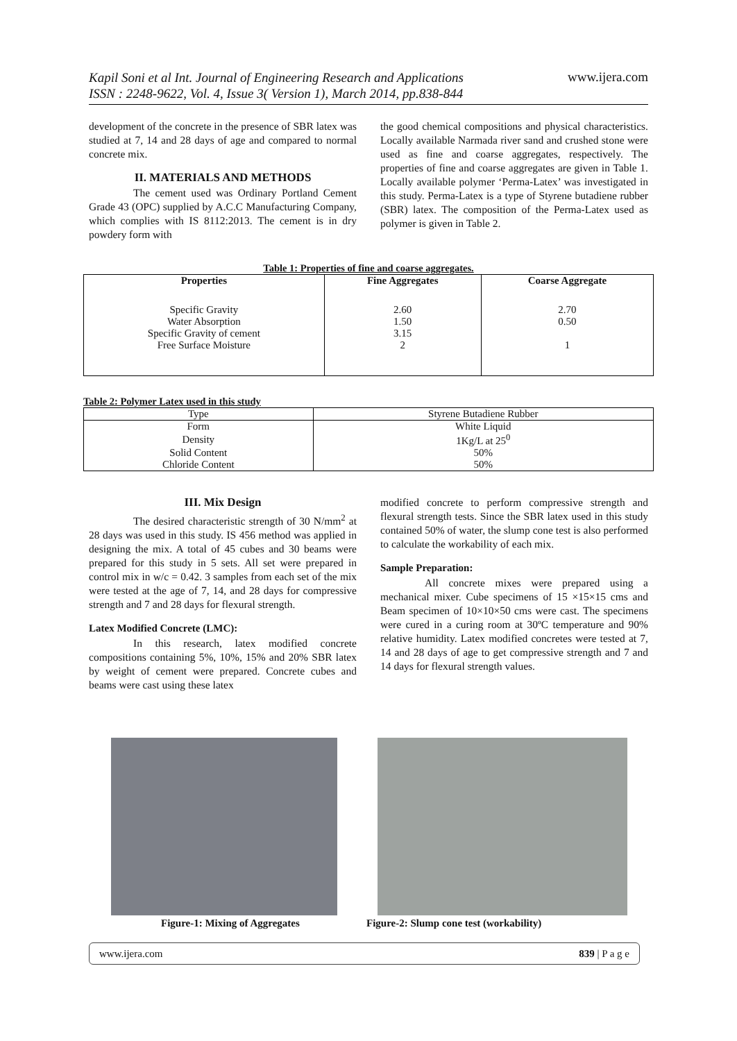Kapil Soni et al Int. Journal of Engineering Research and Applications
ISSN : 2248-9622, Vol. 4, Issue 3( Version 1), March 2014, pp.838-844 www.ijera.com
development of the concrete in the presence of SBR latex was studied at 7, 14 and 28 days of age and compared to normal concrete mix.
II. MATERIALS AND METHODS
The cement used was Ordinary Portland Cement Grade 43 (OPC) supplied by A.C.C Manufacturing Company, which complies with IS 8112:2013. The cement is in dry powdery form with
the good chemical compositions and physical characteristics. Locally available Narmada river sand and crushed stone were used as fine and coarse aggregates, respectively. The properties of fine and coarse aggregates are given in Table 1. Locally available polymer ‘Perma-Latex’ was investigated in this study. Perma-Latex is a type of Styrene butadiene rubber (SBR) latex. The composition of the Perma-Latex used as polymer is given in Table 2.
Table 1: Properties of fine and coarse aggregates.
| Properties | Fine Aggregates | Coarse Aggregate |
| --- | --- | --- |
| Specific Gravity Water Absorption Specific Gravity of cement Free Surface Moisture | 2.60 1.50 3.15 2 | 2.70 0.50 1 |
Table 2: Polymer Latex used in this study
| Type | Styrene Butadiene Rubber |
| Form | White Liquid |
| Density | 1Kg/L at 25<sup>0</sup> |
| Solid Content | 50% |
| Chloride Content | 50% |
III. Mix Design
The desired characteristic strength of 30 N/mm<sup>2</sup> at 28 days was used in this study. IS 456 method was applied in designing the mix. A total of 45 cubes and 30 beams were prepared for this study in 5 sets. All set were prepared in control mix in w/c = 0.42. 3 samples from each set of the mix were tested at the age of 7, 14, and 28 days for compressive strength and 7 and 28 days for flexural strength.
Latex Modified Concrete (LMC):
In this research, latex modified concrete compositions containing 5%, 10%, 15% and 20% SBR latex by weight of cement were prepared. Concrete cubes and beams were cast using these latex
modified concrete to perform compressive strength and flexural strength tests. Since the SBR latex used in this study contained 50% of water, the slump cone test is also performed to calculate the workability of each mix.
Sample Preparation:
All concrete mixes were prepared using a mechanical mixer. Cube specimens of 15 ×15×15 cms and Beam specimen of 10×10×50 cms were cast. The specimens were cured in a curing room at 30ºC temperature and 90% relative humidity. Latex modified concretes were tested at 7, 14 and 28 days of age to get compressive strength and 7 and 14 days for flexural strength values.
Figure-1: Mixing of Aggregates
Figure-2: Slump cone test (workability)
www.ijera.com 839 | P a g e